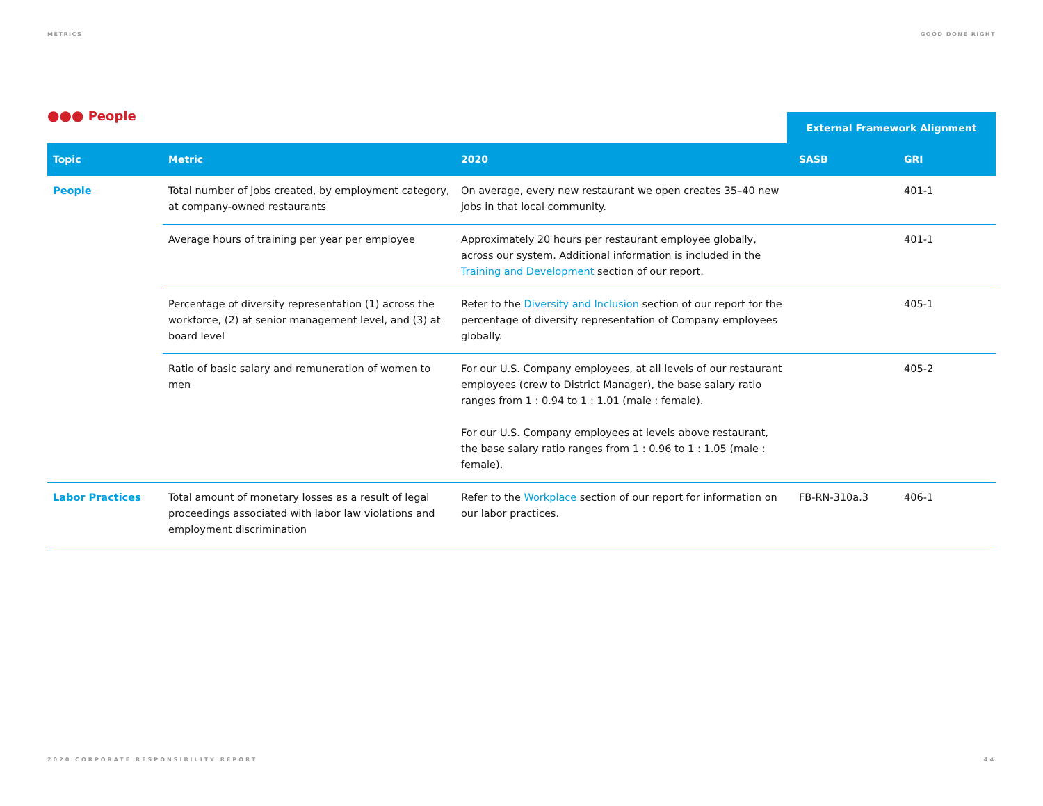METRICS GOOD DONE RIGHT
●●● People
External Framework Alignment
| Topic | Metric | 2020 | SASB | GRI |
| --- | --- | --- | --- | --- |
| People | Total number of jobs created, by employment category, at company-owned restaurants | On average, every new restaurant we open creates 35–40 new jobs in that local community. | | 401-1 |
| | Average hours of training per year per employee | Approximately 20 hours per restaurant employee globally, across our system. Additional information is included in the Training and Development section of our report. | | 401-1 |
| | Percentage of diversity representation (1) across the workforce, (2) at senior management level, and (3) at board level | Refer to the Diversity and Inclusion section of our report for the percentage of diversity representation of Company employees globally. | | 405-1 |
| | Ratio of basic salary and remuneration of women to men | For our U.S. Company employees, at all levels of our restaurant employees (crew to District Manager), the base salary ratio ranges from 1 : 0.94 to 1 : 1.01 (male : female). For our U.S. Company employees at levels above restaurant, the base salary ratio ranges from 1 : 0.96 to 1 : 1.05 (male : female). | | 405-2 |
| Labor Practices | Total amount of monetary losses as a result of legal proceedings associated with labor law violations and employment discrimination | Refer to the Workplace section of our report for information on our labor practices. | FB-RN-310a.3 | 406-1 |
2020 CORPORATE RESPONSIBILITY REPORT 44